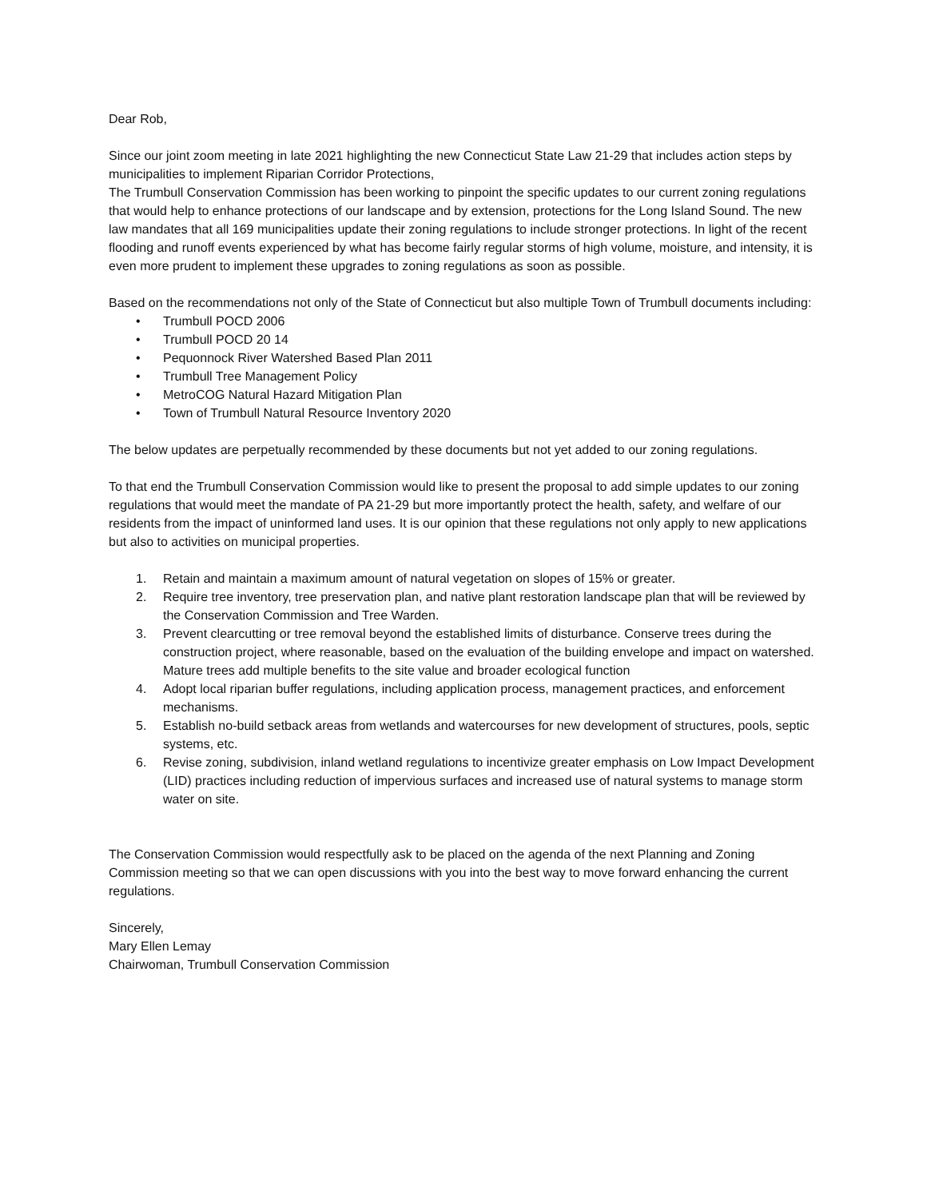Dear Rob,
Since our joint zoom meeting in late 2021 highlighting the new Connecticut State Law 21-29 that includes action steps by municipalities to implement Riparian Corridor Protections,
The Trumbull Conservation Commission has been working to pinpoint the specific updates to our current zoning regulations that would help to enhance protections of our landscape and by extension, protections for the Long Island Sound. The new law mandates that all 169 municipalities update their zoning regulations to include stronger protections. In light of the recent flooding and runoff events experienced by what has become fairly regular storms of high volume, moisture, and intensity, it is even more prudent to implement these upgrades to zoning regulations as soon as possible.
Based on the recommendations not only of the State of Connecticut but also multiple Town of Trumbull documents including:
• Trumbull POCD 2006
• Trumbull POCD 20 14
• Pequonnock River Watershed Based Plan 2011
• Trumbull Tree Management Policy
• MetroCOG Natural Hazard Mitigation Plan
• Town of Trumbull Natural Resource Inventory 2020
The below updates are perpetually recommended by these documents but not yet added to our zoning regulations.
To that end the Trumbull Conservation Commission would like to present the proposal to add simple updates to our zoning regulations that would meet the mandate of PA 21-29 but more importantly protect the health, safety, and welfare of our residents from the impact of uninformed land uses. It is our opinion that these regulations not only apply to new applications but also to activities on municipal properties.
1. Retain and maintain a maximum amount of natural vegetation on slopes of 15% or greater.
2. Require tree inventory, tree preservation plan, and native plant restoration landscape plan that will be reviewed by the Conservation Commission and Tree Warden.
3. Prevent clearcutting or tree removal beyond the established limits of disturbance. Conserve trees during the construction project, where reasonable, based on the evaluation of the building envelope and impact on watershed. Mature trees add multiple benefits to the site value and broader ecological function
4. Adopt local riparian buffer regulations, including application process, management practices, and enforcement mechanisms.
5. Establish no-build setback areas from wetlands and watercourses for new development of structures, pools, septic systems, etc.
6. Revise zoning, subdivision, inland wetland regulations to incentivize greater emphasis on Low Impact Development (LID) practices including reduction of impervious surfaces and increased use of natural systems to manage storm water on site.
The Conservation Commission would respectfully ask to be placed on the agenda of the next Planning and Zoning Commission meeting so that we can open discussions with you into the best way to move forward enhancing the current regulations.
Sincerely,
Mary Ellen Lemay
Chairwoman, Trumbull Conservation Commission